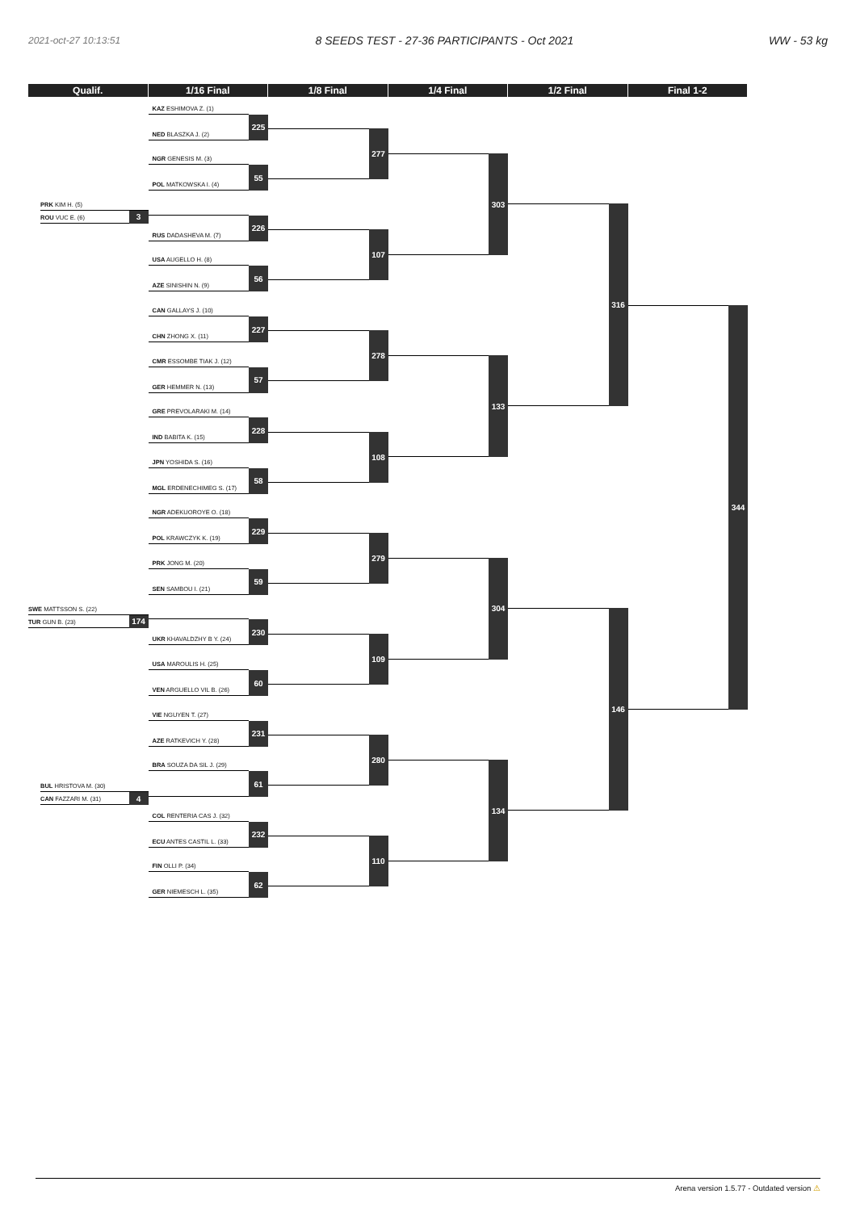2021-oct-27 10:13:51 8 SEEDS TEST - 27-36 PARTICIPANTS - Oct 2021 WW - 53 kg
Qualif. 1/16 Final 1/8 Final 1/4 Final 1/2 Final Final 1-2
PRK KIM H. (5)
ROU VUC E. (6)
3
SWE MATTSSON S. (22)
TUR GUN B. (23)
174
BUL HRISTOVA M. (30)
CAN FAZZARI M. (31)
4
KAZ ESHIMOVA Z. (1)
NED BLASZKA J. (2)
225
NGR GENESIS M. (3)
POL MATKOWSKA I. (4)
55
RUS DADASHEVA M. (7)
226
USA AUGELLO H. (8)
AZE SINISHIN N. (9)
56
CAN GALLAYS J. (10)
CHN ZHONG X. (11)
227
CMR ESSOMBE TIAK J. (12)
GER HEMMER N. (13)
57
GRE PREVOLARAKI M. (14)
IND BABITA K. (15)
228
JPN YOSHIDA S. (16)
MGL ERDENECHIMEG S. (17)
58
NGR ADEKUOROYE O. (18)
POL KRAWCZYK K. (19)
229
PRK JONG M. (20)
SEN SAMBOU I. (21)
59
UKR KHAVALDZHY B Y. (24)
230
USA MAROULIS H. (25)
VEN ARGUELLO VIL B. (26)
60
VIE NGUYEN T. (27)
AZE RATKEVICH Y. (28)
231
BRA SOUZA DA SIL J. (29)
61
COL RENTERIA CAS J. (32)
ECU ANTES CASTIL L. (33)
232
FIN OLLI P. (34)
GER NIEMESCH L. (35)
62
277
107
278
108
279
109
280
110
303
133
304
134
316
146
344
Arena version 1.5.77 - Outdated version ⚠